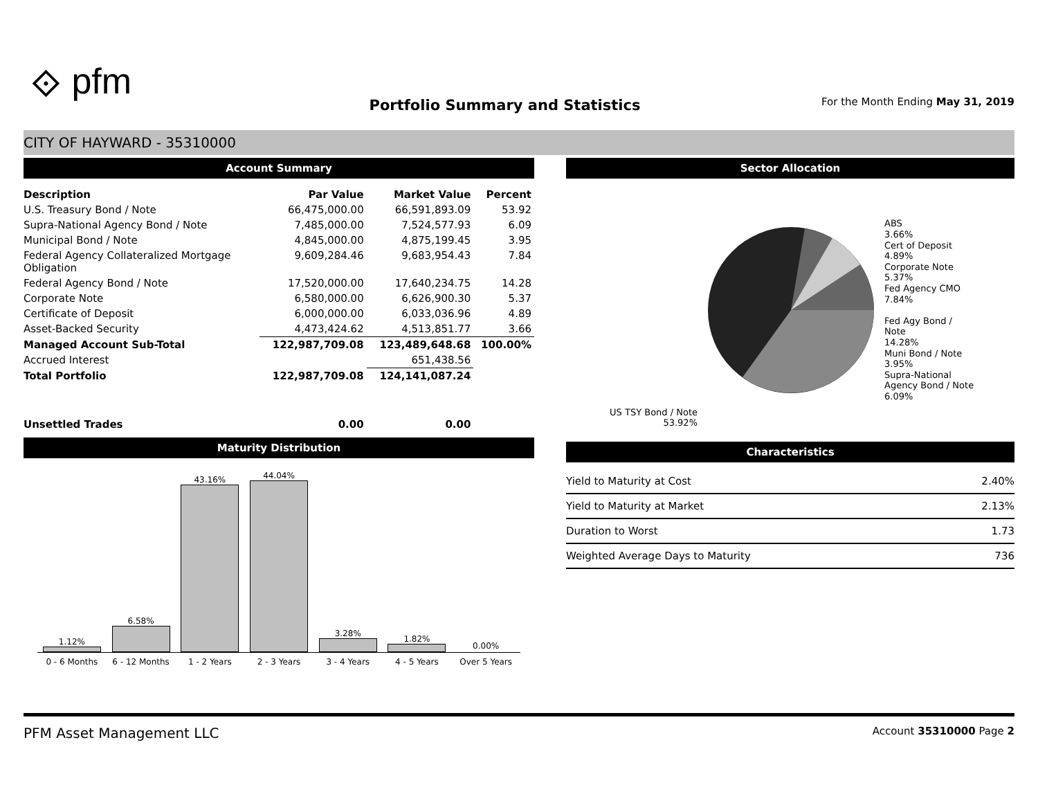⟐ pfm
Portfolio Summary and Statistics
For the Month Ending May 31, 2019
CITY OF HAYWARD - 35310000
Account Summary
| Description | Par Value | Market Value | Percent |
| --- | --- | --- | --- |
| U.S. Treasury Bond / Note | 66,475,000.00 | 66,591,893.09 | 53.92 |
| Supra-National Agency Bond / Note | 7,485,000.00 | 7,524,577.93 | 6.09 |
| Municipal Bond / Note | 4,845,000.00 | 4,875,199.45 | 3.95 |
| Federal Agency Collateralized Mortgage Obligation | 9,609,284.46 | 9,683,954.43 | 7.84 |
| Federal Agency Bond / Note | 17,520,000.00 | 17,640,234.75 | 14.28 |
| Corporate Note | 6,580,000.00 | 6,626,900.30 | 5.37 |
| Certificate of Deposit | 6,000,000.00 | 6,033,036.96 | 4.89 |
| Asset-Backed Security | 4,473,424.62 | 4,513,851.77 | 3.66 |
| Managed Account Sub-Total | 122,987,709.08 | 123,489,648.68 | 100.00% |
| Accrued Interest | | 651,438.56 | |
| Total Portfolio | 122,987,709.08 | 124,141,087.24 | |
| Unsettled Trades | 0.00 | 0.00 | |
Maturity Distribution
1.12%
6.58%
43.16%
44.04%
3.28%
1.82%
0.00%
0 - 6 Months 6 - 12 Months 1 - 2 Years 2 - 3 Years 3 - 4 Years 4 - 5 Years Over 5 Years
Sector Allocation
US TSY Bond / Note
53.92%
ABS
3.66%
Cert of Deposit
4.89%
Corporate Note
5.37%
Fed Agency CMO
7.84%
Fed Agy Bond /
Note
14.28%
Muni Bond / Note
3.95%
Supra-National
Agency Bond / Note
6.09%
Characteristics
| Yield to Maturity at Cost | 2.40% |
| Yield to Maturity at Market | 2.13% |
| Duration to Worst | 1.73 |
| Weighted Average Days to Maturity | 736 |
PFM Asset Management LLC
Account 35310000 Page 2